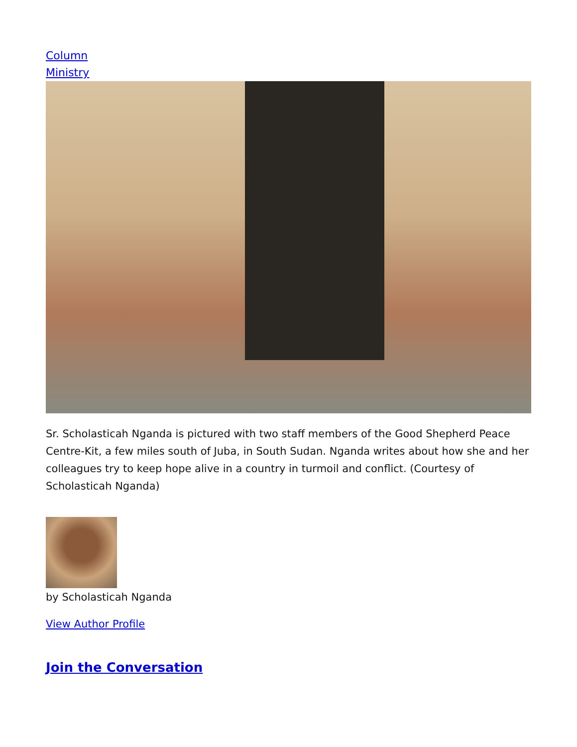Column
Ministry
Sr. Scholasticah Nganda is pictured with two staff members of the Good Shepherd Peace Centre-Kit, a few miles south of Juba, in South Sudan. Nganda writes about how she and her colleagues try to keep hope alive in a country in turmoil and conflict. (Courtesy of Scholasticah Nganda)
by Scholasticah Nganda
View Author Profile
Join the Conversation